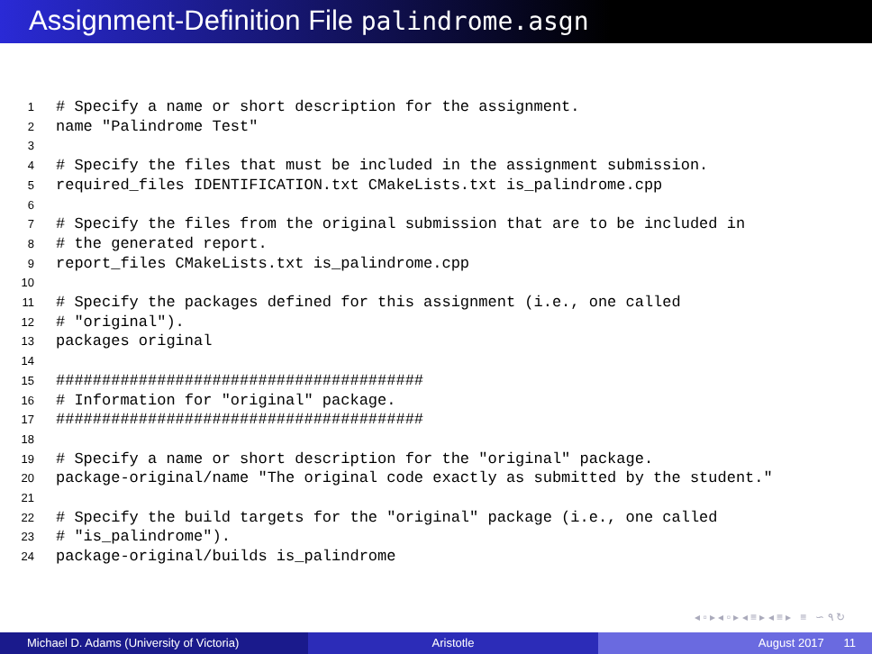Assignment-Definition File palindrome.asgn
1 # Specify a name or short description for the assignment.
2 name "Palindrome Test"
3
4 # Specify the files that must be included in the assignment submission.
5 required_files IDENTIFICATION.txt CMakeLists.txt is_palindrome.cpp
6
7 # Specify the files from the original submission that are to be included in
8 # the generated report.
9 report_files CMakeLists.txt is_palindrome.cpp
10
11 # Specify the packages defined for this assignment (i.e., one called
12 # "original").
13 packages original
14
15 ########################################
16 # Information for "original" package.
17 ########################################
18
19 # Specify a name or short description for the "original" package.
20 package-original/name "The original code exactly as submitted by the student."
21
22 # Specify the build targets for the "original" package (i.e., one called
23 # "is_palindrome").
24 package-original/builds is_palindrome
◂ ▫ ▸ ◂ ▫ ▸ ◂ ≡ ▸ ◂ ≡ ▸ ≡ ∽ ۹ ↻
Michael D. Adams (University of Victoria)
Aristotle August 2017 11